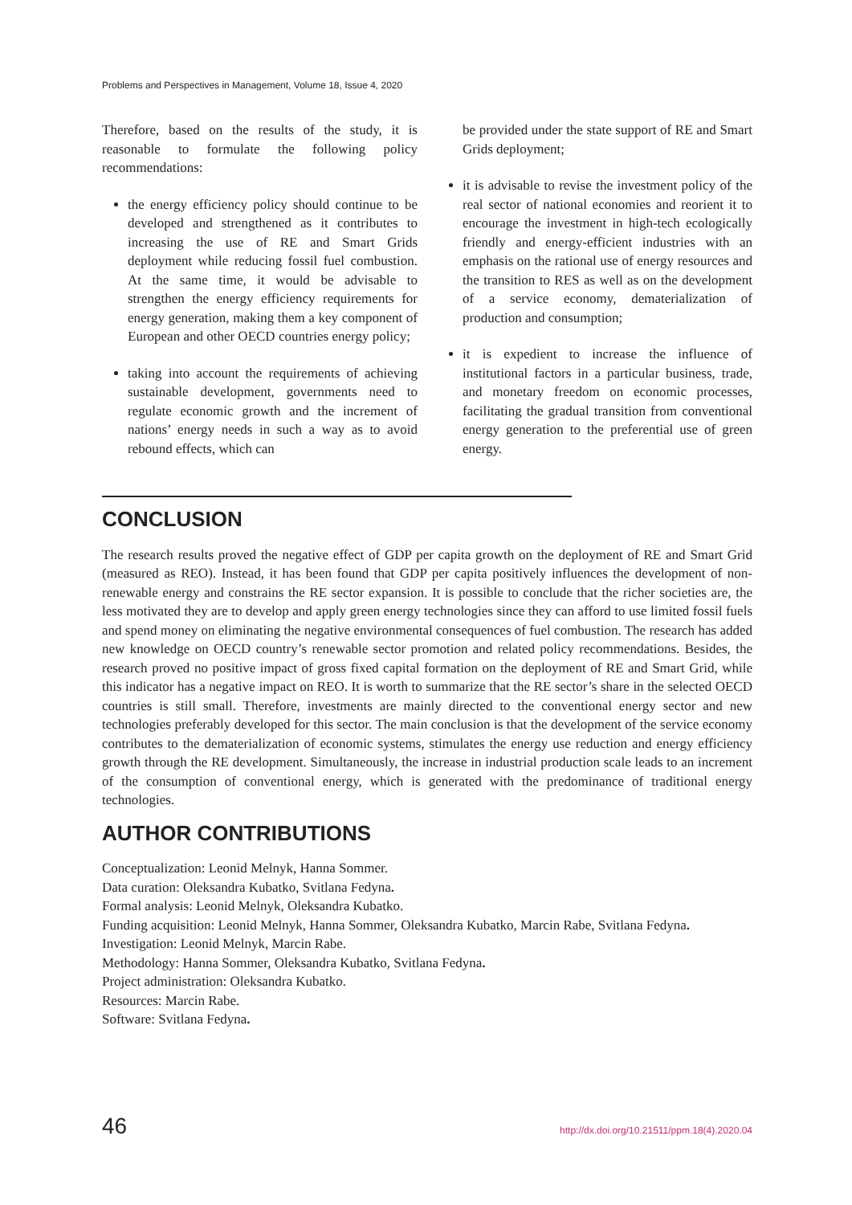Problems and Perspectives in Management, Volume 18, Issue 4, 2020
Therefore, based on the results of the study, it is reasonable to formulate the following policy recommendations:
the energy efficiency policy should continue to be developed and strengthened as it contributes to increasing the use of RE and Smart Grids deployment while reducing fossil fuel combustion. At the same time, it would be advisable to strengthen the energy efficiency requirements for energy generation, making them a key component of European and other OECD countries energy policy;
taking into account the requirements of achieving sustainable development, governments need to regulate economic growth and the increment of nations’ energy needs in such a way as to avoid rebound effects, which can
be provided under the state support of RE and Smart Grids deployment;
it is advisable to revise the investment policy of the real sector of national economies and reorient it to encourage the investment in high-tech ecologically friendly and energy-efficient industries with an emphasis on the rational use of energy resources and the transition to RES as well as on the development of a service economy, dematerialization of production and consumption;
it is expedient to increase the influence of institutional factors in a particular business, trade, and monetary freedom on economic processes, facilitating the gradual transition from conventional energy generation to the preferential use of green energy.
CONCLUSION
The research results proved the negative effect of GDP per capita growth on the deployment of RE and Smart Grid (measured as REO). Instead, it has been found that GDP per capita positively influences the development of non-renewable energy and constrains the RE sector expansion. It is possible to conclude that the richer societies are, the less motivated they are to develop and apply green energy technologies since they can afford to use limited fossil fuels and spend money on eliminating the negative environmental consequences of fuel combustion. The research has added new knowledge on OECD country’s renewable sector promotion and related policy recommendations. Besides, the research proved no positive impact of gross fixed capital formation on the deployment of RE and Smart Grid, while this indicator has a negative impact on REO. It is worth to summarize that the RE sector’s share in the selected OECD countries is still small. Therefore, investments are mainly directed to the conventional energy sector and new technologies preferably developed for this sector. The main conclusion is that the development of the service economy contributes to the dematerialization of economic systems, stimulates the energy use reduction and energy efficiency growth through the RE development. Simultaneously, the increase in industrial production scale leads to an increment of the consumption of conventional energy, which is generated with the predominance of traditional energy technologies.
AUTHOR CONTRIBUTIONS
Conceptualization: Leonid Melnyk, Hanna Sommer.
Data curation: Oleksandra Kubatko, Svitlana Fedyna.
Formal analysis: Leonid Melnyk, Oleksandra Kubatko.
Funding acquisition: Leonid Melnyk, Hanna Sommer, Oleksandra Kubatko, Marcin Rabe, Svitlana Fedyna.
Investigation: Leonid Melnyk, Marcin Rabe.
Methodology: Hanna Sommer, Oleksandra Kubatko, Svitlana Fedyna.
Project administration: Oleksandra Kubatko.
Resources: Marcin Rabe.
Software: Svitlana Fedyna.
46 http://dx.doi.org/10.21511/ppm.18(4).2020.04